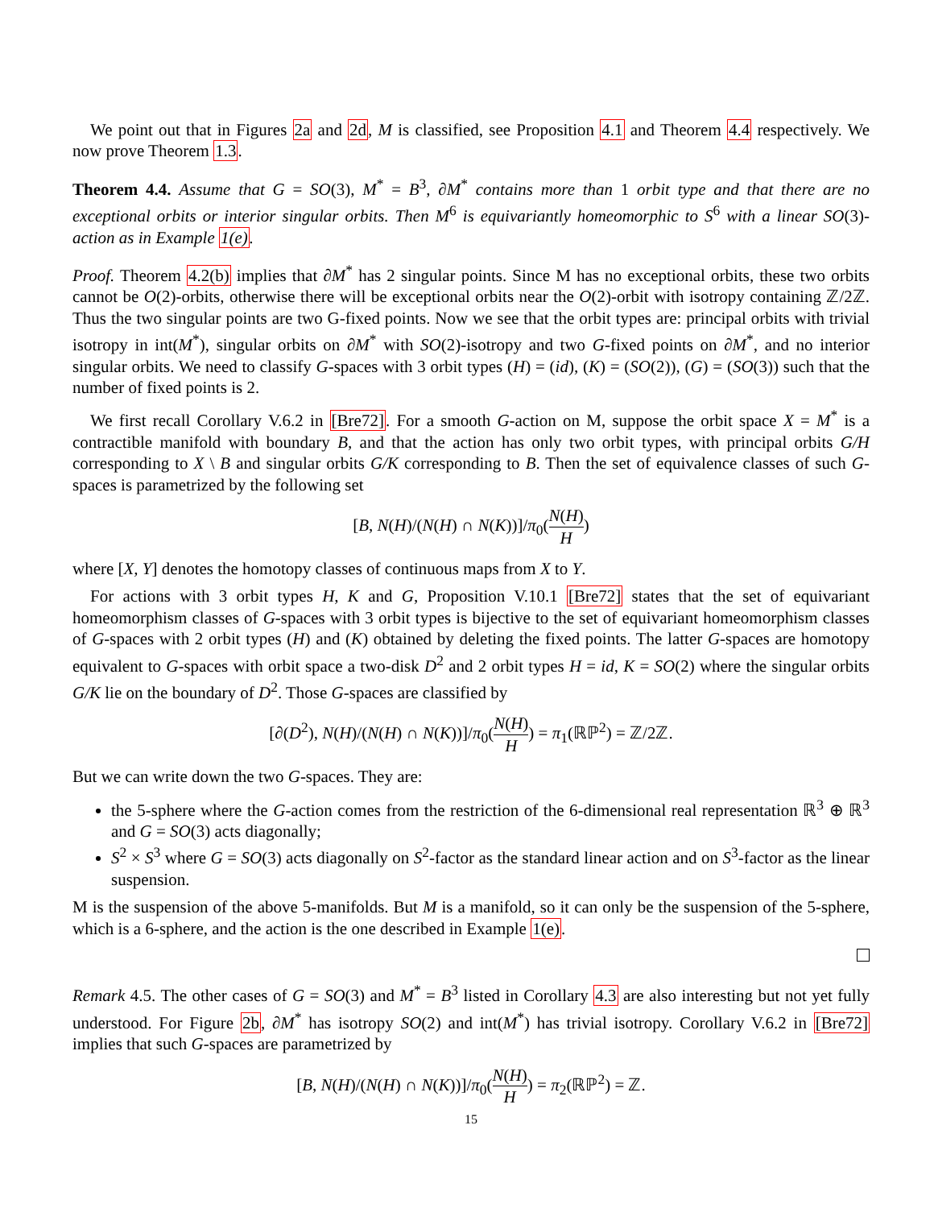We point out that in Figures 2a and 2d, M is classified, see Proposition 4.1 and Theorem 4.4 respectively. We now prove Theorem 1.3.
Theorem 4.4. Assume that G = SO(3), M<sup>*</sup> = B<sup>3</sup>, ∂M<sup>*</sup> contains more than 1 orbit type and that there are no exceptional orbits or interior singular orbits. Then M<sup>6</sup> is equivariantly homeomorphic to S<sup>6</sup> with a linear SO(3)-action as in Example 1(e).
Proof. Theorem 4.2(b) implies that ∂M<sup>*</sup> has 2 singular points. Since M has no exceptional orbits, these two orbits cannot be O(2)-orbits, otherwise there will be exceptional orbits near the O(2)-orbit with isotropy containing ℤ/2ℤ. Thus the two singular points are two G-fixed points. Now we see that the orbit types are: principal orbits with trivial isotropy in int(M<sup>*</sup>), singular orbits on ∂M<sup>*</sup> with SO(2)-isotropy and two G-fixed points on ∂M<sup>*</sup>, and no interior singular orbits. We need to classify G-spaces with 3 orbit types (H) = (id), (K) = (SO(2)), (G) = (SO(3)) such that the number of fixed points is 2.
We first recall Corollary V.6.2 in [Bre72]. For a smooth G-action on M, suppose the orbit space X = M<sup>*</sup> is a contractible manifold with boundary B, and that the action has only two orbit types, with principal orbits G/H corresponding to X \ B and singular orbits G/K corresponding to B. Then the set of equivalence classes of such G-spaces is parametrized by the following set
[B, N(H)/(N(H) ∩ N(K))]/π<sub>0</sub>(N(H) H)
where [X, Y] denotes the homotopy classes of continuous maps from X to Y.
For actions with 3 orbit types H, K and G, Proposition V.10.1 [Bre72] states that the set of equivariant homeomorphism classes of G-spaces with 3 orbit types is bijective to the set of equivariant homeomorphism classes of G-spaces with 2 orbit types (H) and (K) obtained by deleting the fixed points. The latter G-spaces are homotopy equivalent to G-spaces with orbit space a two-disk D<sup>2</sup> and 2 orbit types H = id, K = SO(2) where the singular orbits G/K lie on the boundary of D<sup>2</sup>. Those G-spaces are classified by
[∂(D<sup>2</sup>), N(H)/(N(H) ∩ N(K))]/π<sub>0</sub>(N(H) H) = π<sub>1</sub>(ℝℙ<sup>2</sup>) = ℤ/2ℤ.
But we can write down the two G-spaces. They are:
the 5-sphere where the G-action comes from the restriction of the 6-dimensional real representation ℝ<sup>3</sup> ⊕ ℝ<sup>3</sup> and G = SO(3) acts diagonally;
S<sup>2</sup> × S<sup>3</sup> where G = SO(3) acts diagonally on S<sup>2</sup>-factor as the standard linear action and on S<sup>3</sup>-factor as the linear suspension.
M is the suspension of the above 5-manifolds. But M is a manifold, so it can only be the suspension of the 5-sphere, which is a 6-sphere, and the action is the one described in Example 1(e).
Remark 4.5. The other cases of G = SO(3) and M<sup>*</sup> = B<sup>3</sup> listed in Corollary 4.3 are also interesting but not yet fully understood. For Figure 2b, ∂M<sup>*</sup> has isotropy SO(2) and int(M<sup>*</sup>) has trivial isotropy. Corollary V.6.2 in [Bre72] implies that such G-spaces are parametrized by
[B, N(H)/(N(H) ∩ N(K))]/π<sub>0</sub>(N(H) H) = π<sub>2</sub>(ℝℙ<sup>2</sup>) = ℤ.
15